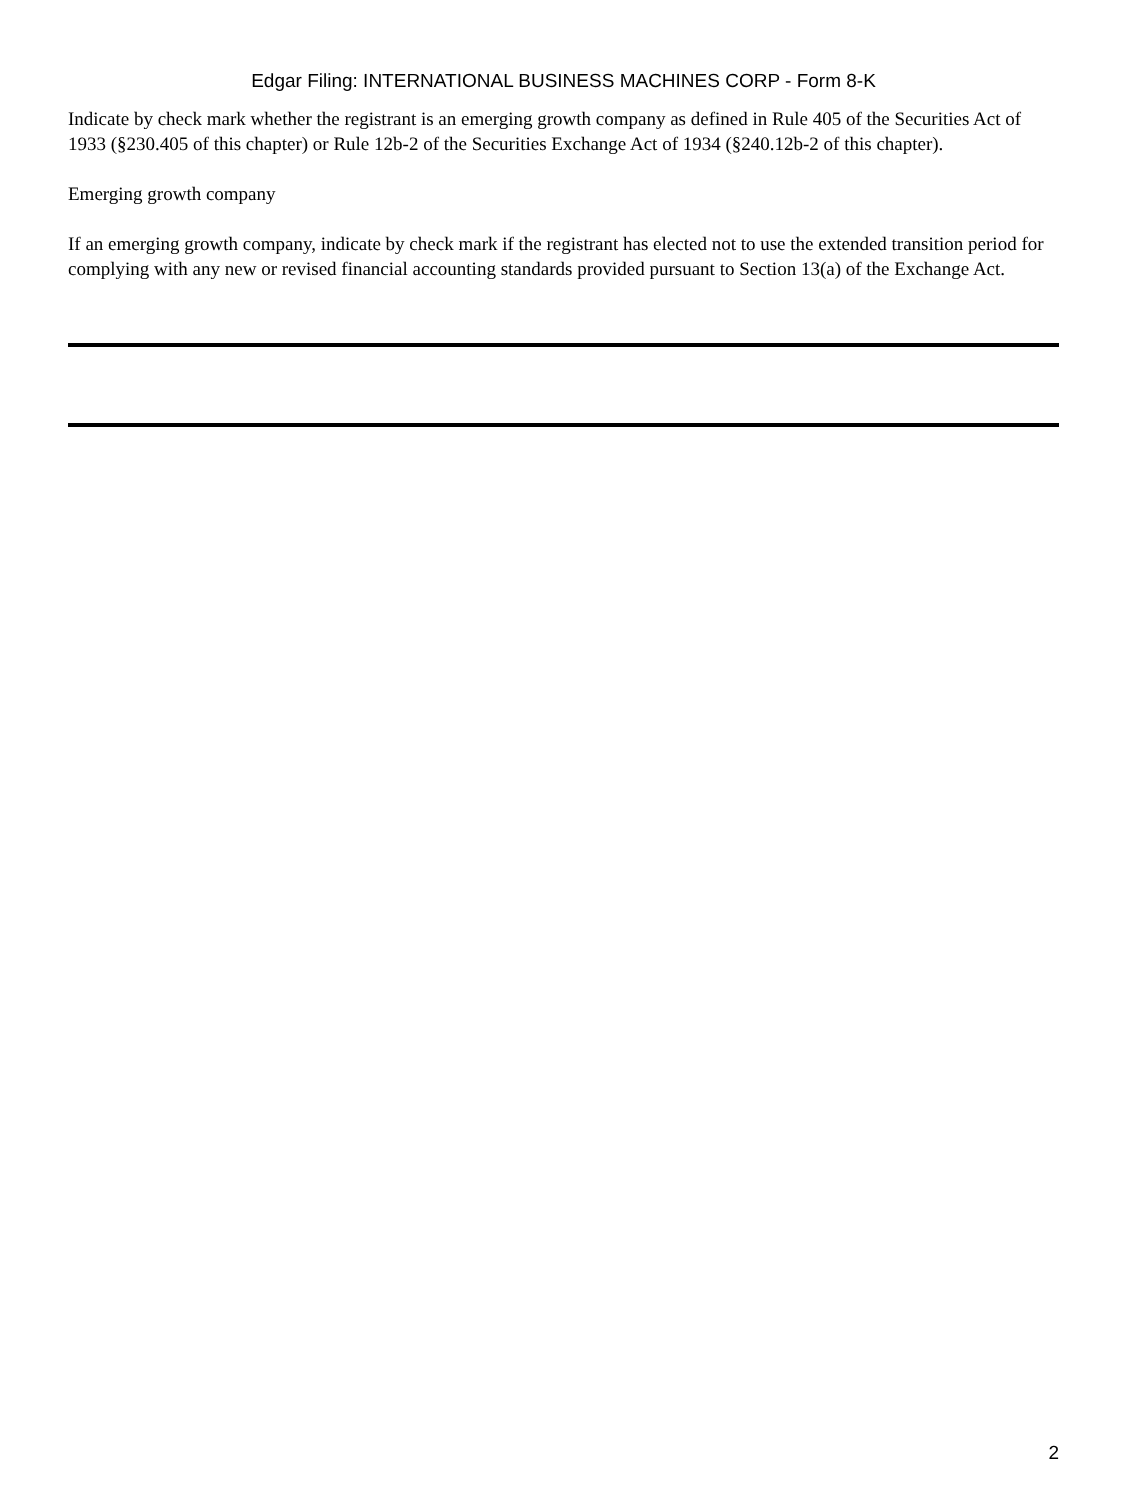Edgar Filing: INTERNATIONAL BUSINESS MACHINES CORP - Form 8-K
Indicate by check mark whether the registrant is an emerging growth company as defined in Rule 405 of the Securities Act of 1933 (§230.405 of this chapter) or Rule 12b-2 of the Securities Exchange Act of 1934 (§240.12b-2 of this chapter).
Emerging growth company
If an emerging growth company, indicate by check mark if the registrant has elected not to use the extended transition period for complying with any new or revised financial accounting standards provided pursuant to Section 13(a) of the Exchange Act.
2